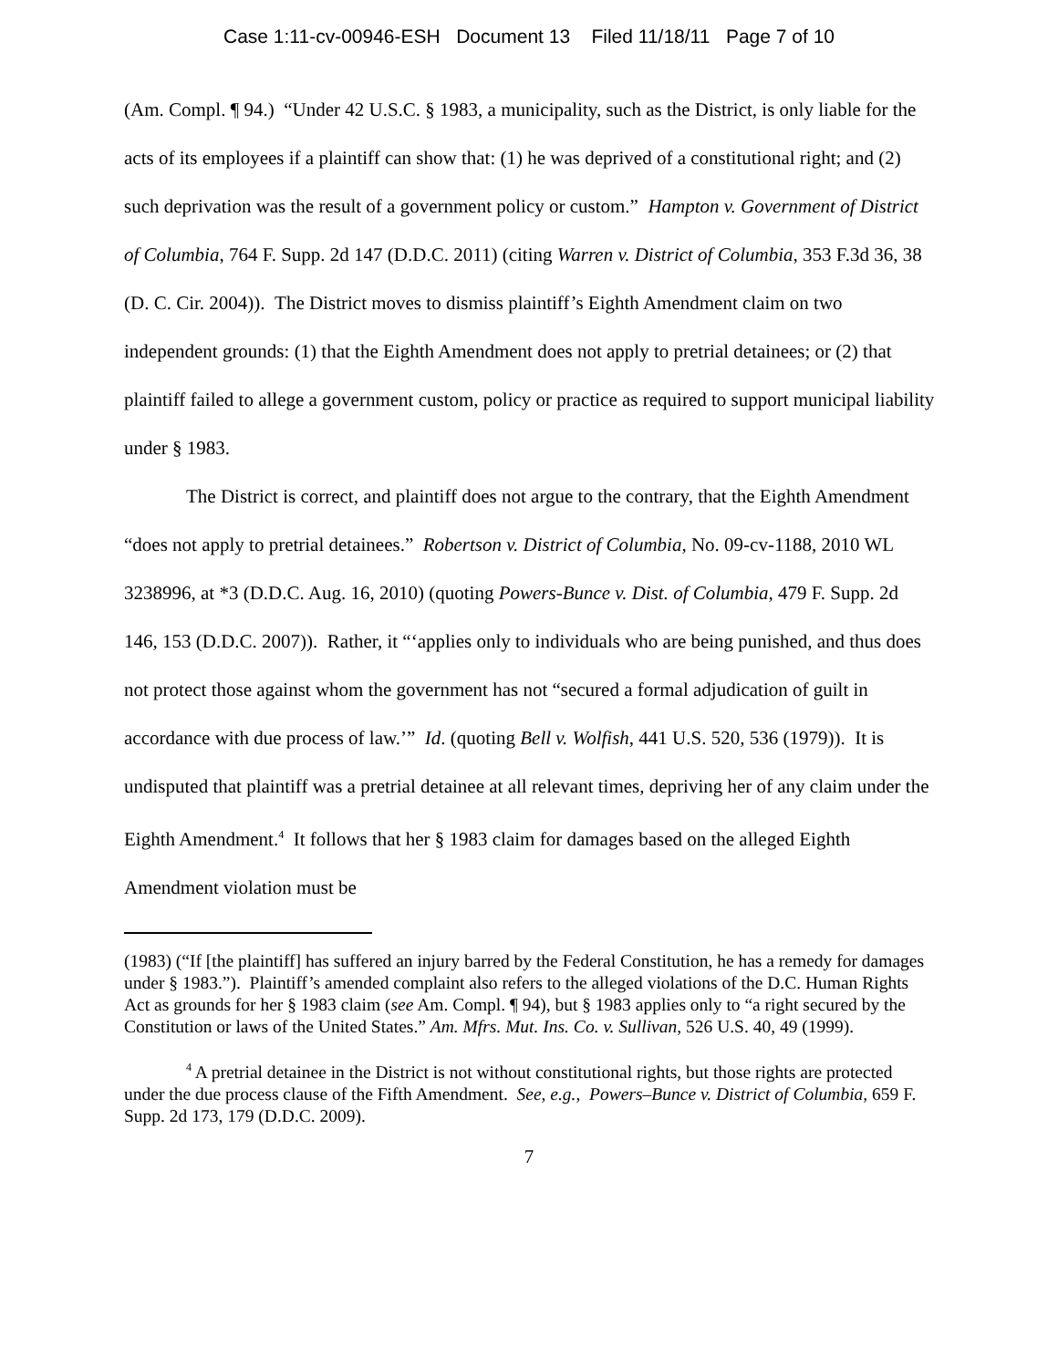Case 1:11-cv-00946-ESH Document 13 Filed 11/18/11 Page 7 of 10
(Am. Compl. ¶ 94.) “Under 42 U.S.C. § 1983, a municipality, such as the District, is only liable for the acts of its employees if a plaintiff can show that: (1) he was deprived of a constitutional right; and (2) such deprivation was the result of a government policy or custom.” Hampton v. Government of District of Columbia, 764 F. Supp. 2d 147 (D.D.C. 2011) (citing Warren v. District of Columbia, 353 F.3d 36, 38 (D. C. Cir. 2004)). The District moves to dismiss plaintiff’s Eighth Amendment claim on two independent grounds: (1) that the Eighth Amendment does not apply to pretrial detainees; or (2) that plaintiff failed to allege a government custom, policy or practice as required to support municipal liability under § 1983.
The District is correct, and plaintiff does not argue to the contrary, that the Eighth Amendment “does not apply to pretrial detainees.” Robertson v. District of Columbia, No. 09-cv-1188, 2010 WL 3238996, at *3 (D.D.C. Aug. 16, 2010) (quoting Powers-Bunce v. Dist. of Columbia, 479 F. Supp. 2d 146, 153 (D.D.C. 2007)). Rather, it “‘applies only to individuals who are being punished, and thus does not protect those against whom the government has not “secured a formal adjudication of guilt in accordance with due process of law.’” Id. (quoting Bell v. Wolfish, 441 U.S. 520, 536 (1979)). It is undisputed that plaintiff was a pretrial detainee at all relevant times, depriving her of any claim under the Eighth Amendment.<sup>4</sup> It follows that her § 1983 claim for damages based on the alleged Eighth Amendment violation must be
(1983) (“If [the plaintiff] has suffered an injury barred by the Federal Constitution, he has a remedy for damages under § 1983.”). Plaintiff’s amended complaint also refers to the alleged violations of the D.C. Human Rights Act as grounds for her § 1983 claim (see Am. Compl. ¶ 94), but § 1983 applies only to “a right secured by the Constitution or laws of the United States.” Am. Mfrs. Mut. Ins. Co. v. Sullivan, 526 U.S. 40, 49 (1999).
<sup>4</sup> A pretrial detainee in the District is not without constitutional rights, but those rights are protected under the due process clause of the Fifth Amendment. See, e.g., Powers–Bunce v. District of Columbia, 659 F. Supp. 2d 173, 179 (D.D.C. 2009).
7